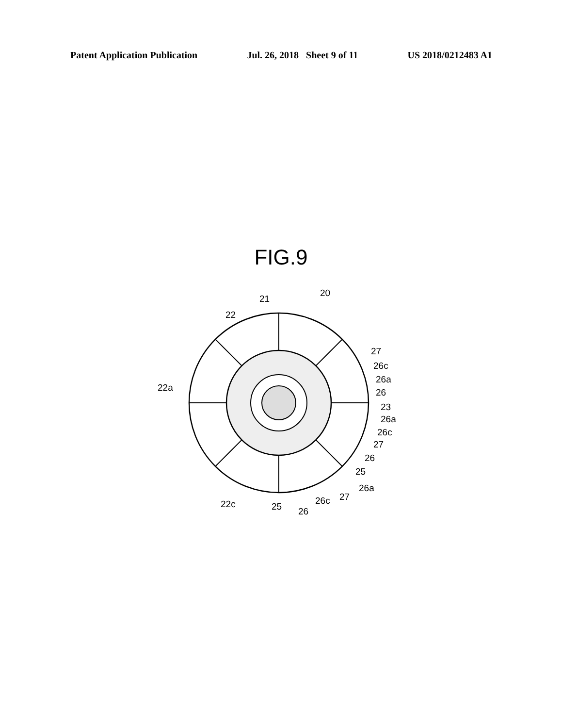Patent Application Publication Jul. 26, 2018 Sheet 9 of 11 US 2018/0212483 A1
FIG.9
21
20
22
22a
27
26c
26a
26
23
26a
26c
27
26
25
26a
27
26c
22c
25
26